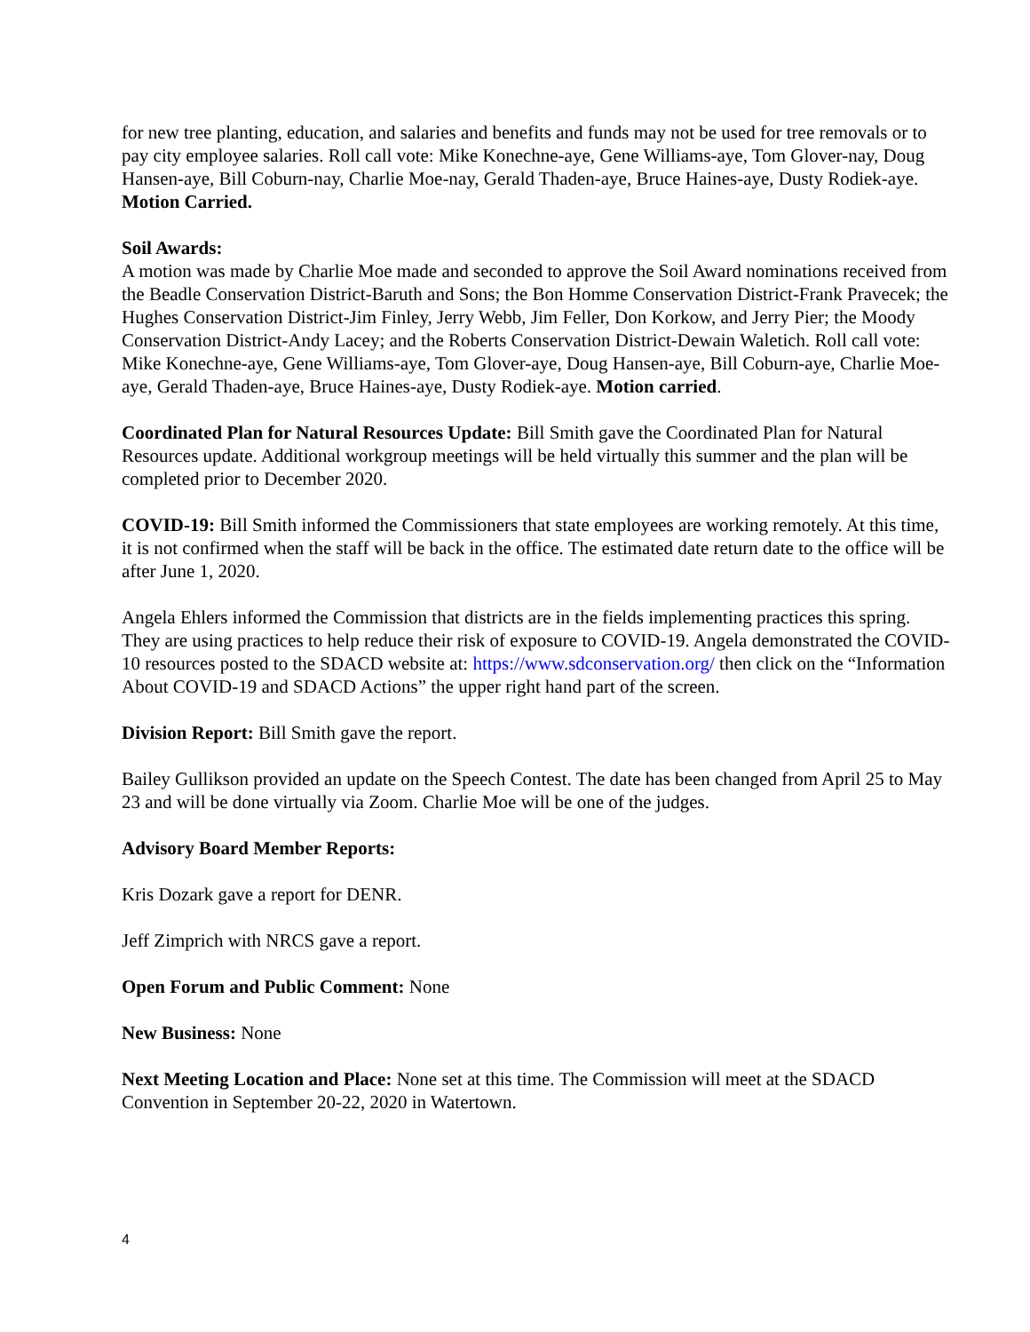for new tree planting, education, and salaries and benefits and funds may not be used for tree removals or to pay city employee salaries. Roll call vote: Mike Konechne-aye, Gene Williams-aye, Tom Glover-nay, Doug Hansen-aye, Bill Coburn-nay, Charlie Moe-nay, Gerald Thaden-aye, Bruce Haines-aye, Dusty Rodiek-aye. Motion Carried.
Soil Awards:
A motion was made by Charlie Moe made and seconded to approve the Soil Award nominations received from the Beadle Conservation District-Baruth and Sons; the Bon Homme Conservation District-Frank Pravecek; the Hughes Conservation District-Jim Finley, Jerry Webb, Jim Feller, Don Korkow, and Jerry Pier; the Moody Conservation District-Andy Lacey; and the Roberts Conservation District-Dewain Waletich. Roll call vote: Mike Konechne-aye, Gene Williams-aye, Tom Glover-aye, Doug Hansen-aye, Bill Coburn-aye, Charlie Moe-aye, Gerald Thaden-aye, Bruce Haines-aye, Dusty Rodiek-aye. Motion carried.
Coordinated Plan for Natural Resources Update: Bill Smith gave the Coordinated Plan for Natural Resources update. Additional workgroup meetings will be held virtually this summer and the plan will be completed prior to December 2020.
COVID-19: Bill Smith informed the Commissioners that state employees are working remotely. At this time, it is not confirmed when the staff will be back in the office. The estimated date return date to the office will be after June 1, 2020.
Angela Ehlers informed the Commission that districts are in the fields implementing practices this spring. They are using practices to help reduce their risk of exposure to COVID-19. Angela demonstrated the COVID-10 resources posted to the SDACD website at: https://www.sdconservation.org/ then click on the “Information About COVID-19 and SDACD Actions” the upper right hand part of the screen.
Division Report: Bill Smith gave the report.
Bailey Gullikson provided an update on the Speech Contest. The date has been changed from April 25 to May 23 and will be done virtually via Zoom. Charlie Moe will be one of the judges.
Advisory Board Member Reports:
Kris Dozark gave a report for DENR.
Jeff Zimprich with NRCS gave a report.
Open Forum and Public Comment: None
New Business: None
Next Meeting Location and Place: None set at this time. The Commission will meet at the SDACD Convention in September 20-22, 2020 in Watertown.
4